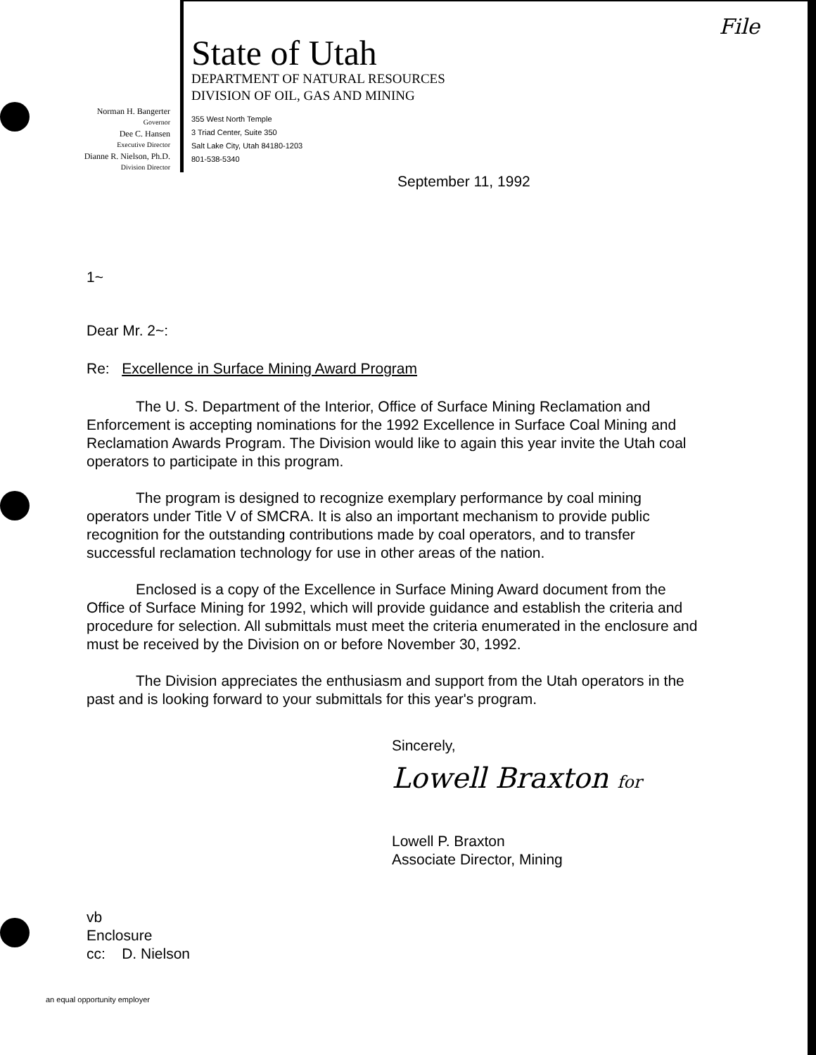Norman H. Bangerter
Governor
Dee C. Hansen
Executive Director
Dianne R. Nielson, Ph.D.
Division Director
State of Utah
DEPARTMENT OF NATURAL RESOURCES
DIVISION OF OIL, GAS AND MINING
355 West North Temple
3 Triad Center, Suite 350
Salt Lake City, Utah 84180-1203
801-538-5340
File
September 11, 1992
1~
Dear Mr. 2~:
Re: Excellence in Surface Mining Award Program
The U. S. Department of the Interior, Office of Surface Mining Reclamation and Enforcement is accepting nominations for the 1992 Excellence in Surface Coal Mining and Reclamation Awards Program. The Division would like to again this year invite the Utah coal operators to participate in this program.
The program is designed to recognize exemplary performance by coal mining operators under Title V of SMCRA. It is also an important mechanism to provide public recognition for the outstanding contributions made by coal operators, and to transfer successful reclamation technology for use in other areas of the nation.
Enclosed is a copy of the Excellence in Surface Mining Award document from the Office of Surface Mining for 1992, which will provide guidance and establish the criteria and procedure for selection. All submittals must meet the criteria enumerated in the enclosure and must be received by the Division on or before November 30, 1992.
The Division appreciates the enthusiasm and support from the Utah operators in the past and is looking forward to your submittals for this year's program.
Sincerely,
Lowell Braxton for
Lowell P. Braxton
Associate Director, Mining
vb
Enclosure
cc: D. Nielson
an equal opportunity employer